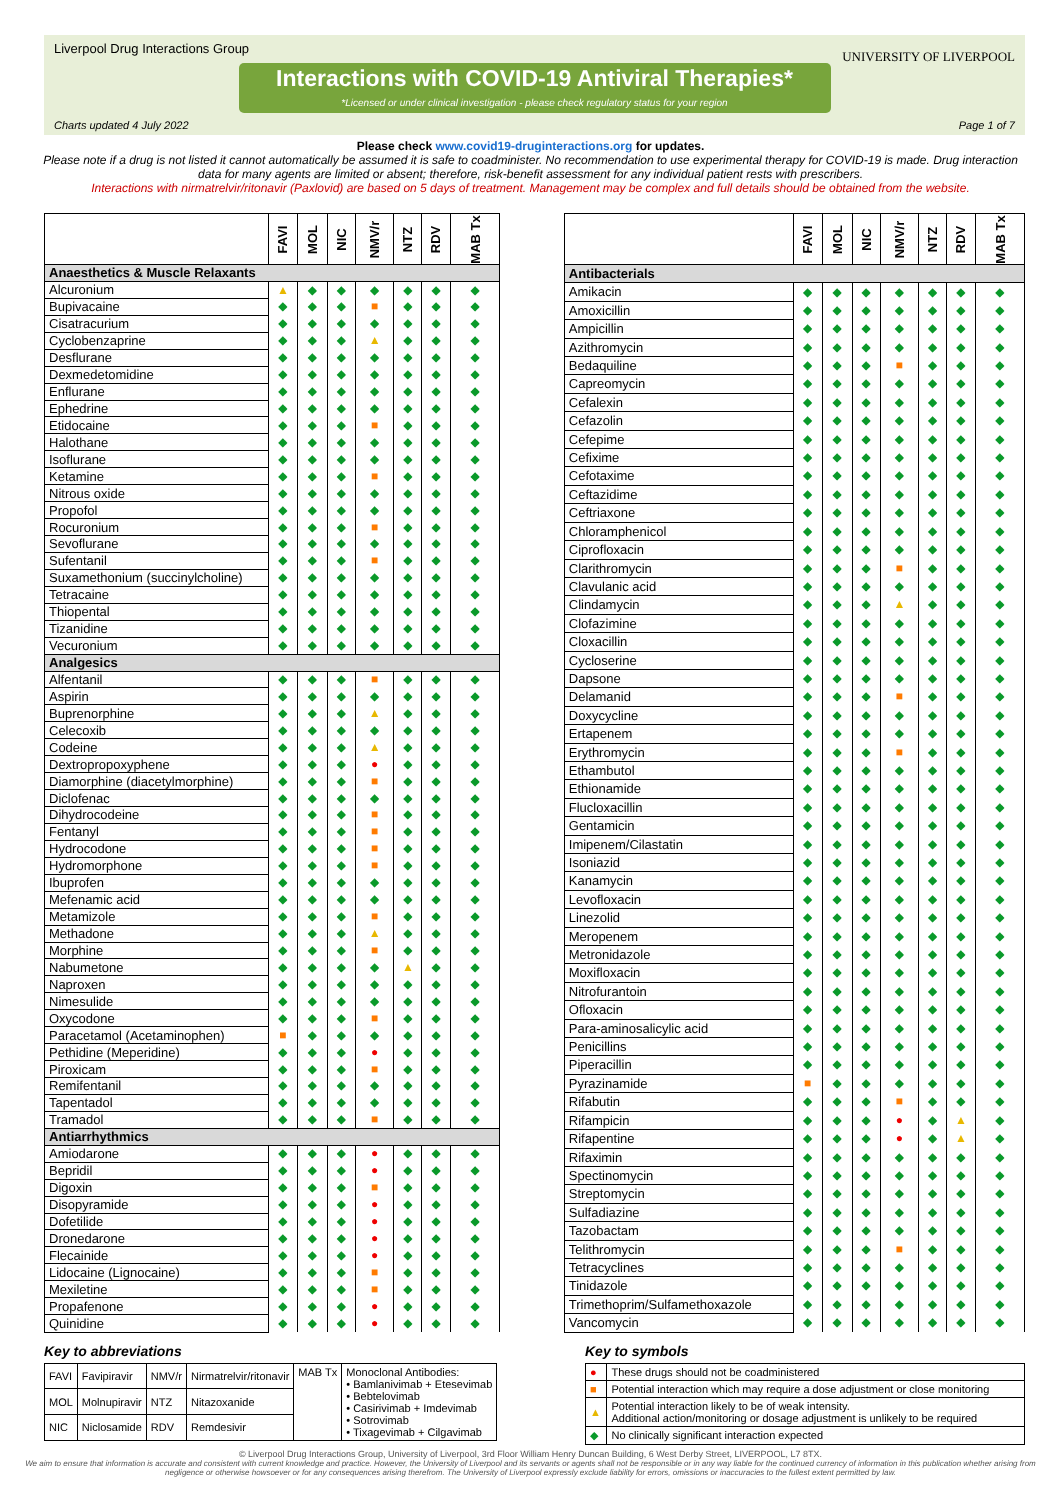Liverpool Drug Interactions Group
UNIVERSITY OF LIVERPOOL
Interactions with COVID-19 Antiviral Therapies*
*Licensed or under clinical investigation - please check regulatory status for your region
Charts updated 4 July 2022 Page 1 of 7
Please check www.covid19-druginteractions.org for updates.
Please note if a drug is not listed it cannot automatically be assumed it is safe to coadminister. No recommendation to use experimental therapy for COVID-19 is made. Drug interaction data for many agents are limited or absent; therefore, risk-benefit assessment for any individual patient rests with prescribers.
Interactions with nirmatrelvir/ritonavir (Paxlovid) are based on 5 days of treatment. Management may be complex and full details should be obtained from the website.
| | FAVI | MOL | NIC | NMV/r | NTZ | RDV | MAB Tx |
| --- | --- | --- | --- | --- | --- | --- | --- |
| Anaesthetics & Muscle Relaxants | | | | | | | |
| Alcuronium | ▲ | ◆ | ◆ | ◆ | ◆ | ◆ | ◆ |
| Bupivacaine | ◆ | ◆ | ◆ | ■ | ◆ | ◆ | ◆ |
| Cisatracurium | ◆ | ◆ | ◆ | ◆ | ◆ | ◆ | ◆ |
| Cyclobenzaprine | ◆ | ◆ | ◆ | ▲ | ◆ | ◆ | ◆ |
| Desflurane | ◆ | ◆ | ◆ | ◆ | ◆ | ◆ | ◆ |
| Dexmedetomidine | ◆ | ◆ | ◆ | ◆ | ◆ | ◆ | ◆ |
| Enflurane | ◆ | ◆ | ◆ | ◆ | ◆ | ◆ | ◆ |
| Ephedrine | ◆ | ◆ | ◆ | ◆ | ◆ | ◆ | ◆ |
| Etidocaine | ◆ | ◆ | ◆ | ■ | ◆ | ◆ | ◆ |
| Halothane | ◆ | ◆ | ◆ | ◆ | ◆ | ◆ | ◆ |
| Isoflurane | ◆ | ◆ | ◆ | ◆ | ◆ | ◆ | ◆ |
| Ketamine | ◆ | ◆ | ◆ | ■ | ◆ | ◆ | ◆ |
| Nitrous oxide | ◆ | ◆ | ◆ | ◆ | ◆ | ◆ | ◆ |
| Propofol | ◆ | ◆ | ◆ | ◆ | ◆ | ◆ | ◆ |
| Rocuronium | ◆ | ◆ | ◆ | ■ | ◆ | ◆ | ◆ |
| Sevoflurane | ◆ | ◆ | ◆ | ◆ | ◆ | ◆ | ◆ |
| Sufentanil | ◆ | ◆ | ◆ | ■ | ◆ | ◆ | ◆ |
| Suxamethonium (succinylcholine) | ◆ | ◆ | ◆ | ◆ | ◆ | ◆ | ◆ |
| Tetracaine | ◆ | ◆ | ◆ | ◆ | ◆ | ◆ | ◆ |
| Thiopental | ◆ | ◆ | ◆ | ◆ | ◆ | ◆ | ◆ |
| Tizanidine | ◆ | ◆ | ◆ | ◆ | ◆ | ◆ | ◆ |
| Vecuronium | ◆ | ◆ | ◆ | ◆ | ◆ | ◆ | ◆ |
| Analgesics | | | | | | | |
| Alfentanil | ◆ | ◆ | ◆ | ■ | ◆ | ◆ | ◆ |
| Aspirin | ◆ | ◆ | ◆ | ◆ | ◆ | ◆ | ◆ |
| Buprenorphine | ◆ | ◆ | ◆ | ▲ | ◆ | ◆ | ◆ |
| Celecoxib | ◆ | ◆ | ◆ | ◆ | ◆ | ◆ | ◆ |
| Codeine | ◆ | ◆ | ◆ | ▲ | ◆ | ◆ | ◆ |
| Dextropropoxyphene | ◆ | ◆ | ◆ | ● | ◆ | ◆ | ◆ |
| Diamorphine (diacetylmorphine) | ◆ | ◆ | ◆ | ■ | ◆ | ◆ | ◆ |
| Diclofenac | ◆ | ◆ | ◆ | ◆ | ◆ | ◆ | ◆ |
| Dihydrocodeine | ◆ | ◆ | ◆ | ■ | ◆ | ◆ | ◆ |
| Fentanyl | ◆ | ◆ | ◆ | ■ | ◆ | ◆ | ◆ |
| Hydrocodone | ◆ | ◆ | ◆ | ■ | ◆ | ◆ | ◆ |
| Hydromorphone | ◆ | ◆ | ◆ | ■ | ◆ | ◆ | ◆ |
| Ibuprofen | ◆ | ◆ | ◆ | ◆ | ◆ | ◆ | ◆ |
| Mefenamic acid | ◆ | ◆ | ◆ | ◆ | ◆ | ◆ | ◆ |
| Metamizole | ◆ | ◆ | ◆ | ■ | ◆ | ◆ | ◆ |
| Methadone | ◆ | ◆ | ◆ | ▲ | ◆ | ◆ | ◆ |
| Morphine | ◆ | ◆ | ◆ | ■ | ◆ | ◆ | ◆ |
| Nabumetone | ◆ | ◆ | ◆ | ◆ | ▲ | ◆ | ◆ |
| Naproxen | ◆ | ◆ | ◆ | ◆ | ◆ | ◆ | ◆ |
| Nimesulide | ◆ | ◆ | ◆ | ◆ | ◆ | ◆ | ◆ |
| Oxycodone | ◆ | ◆ | ◆ | ■ | ◆ | ◆ | ◆ |
| Paracetamol (Acetaminophen) | ■ | ◆ | ◆ | ◆ | ◆ | ◆ | ◆ |
| Pethidine (Meperidine) | ◆ | ◆ | ◆ | ● | ◆ | ◆ | ◆ |
| Piroxicam | ◆ | ◆ | ◆ | ■ | ◆ | ◆ | ◆ |
| Remifentanil | ◆ | ◆ | ◆ | ◆ | ◆ | ◆ | ◆ |
| Tapentadol | ◆ | ◆ | ◆ | ◆ | ◆ | ◆ | ◆ |
| Tramadol | ◆ | ◆ | ◆ | ■ | ◆ | ◆ | ◆ |
| Antiarrhythmics | | | | | | | |
| Amiodarone | ◆ | ◆ | ◆ | ● | ◆ | ◆ | ◆ |
| Bepridil | ◆ | ◆ | ◆ | ● | ◆ | ◆ | ◆ |
| Digoxin | ◆ | ◆ | ◆ | ■ | ◆ | ◆ | ◆ |
| Disopyramide | ◆ | ◆ | ◆ | ● | ◆ | ◆ | ◆ |
| Dofetilide | ◆ | ◆ | ◆ | ● | ◆ | ◆ | ◆ |
| Dronedarone | ◆ | ◆ | ◆ | ● | ◆ | ◆ | ◆ |
| Flecainide | ◆ | ◆ | ◆ | ● | ◆ | ◆ | ◆ |
| Lidocaine (Lignocaine) | ◆ | ◆ | ◆ | ■ | ◆ | ◆ | ◆ |
| Mexiletine | ◆ | ◆ | ◆ | ■ | ◆ | ◆ | ◆ |
| Propafenone | ◆ | ◆ | ◆ | ● | ◆ | ◆ | ◆ |
| Quinidine | ◆ | ◆ | ◆ | ● | ◆ | ◆ | ◆ |
| | FAVI | MOL | NIC | NMV/r | NTZ | RDV | MAB Tx |
| --- | --- | --- | --- | --- | --- | --- | --- |
| Antibacterials | | | | | | | |
| Amikacin | ◆ | ◆ | ◆ | ◆ | ◆ | ◆ | ◆ |
| Amoxicillin | ◆ | ◆ | ◆ | ◆ | ◆ | ◆ | ◆ |
| Ampicillin | ◆ | ◆ | ◆ | ◆ | ◆ | ◆ | ◆ |
| Azithromycin | ◆ | ◆ | ◆ | ◆ | ◆ | ◆ | ◆ |
| Bedaquiline | ◆ | ◆ | ◆ | ■ | ◆ | ◆ | ◆ |
| Capreomycin | ◆ | ◆ | ◆ | ◆ | ◆ | ◆ | ◆ |
| Cefalexin | ◆ | ◆ | ◆ | ◆ | ◆ | ◆ | ◆ |
| Cefazolin | ◆ | ◆ | ◆ | ◆ | ◆ | ◆ | ◆ |
| Cefepime | ◆ | ◆ | ◆ | ◆ | ◆ | ◆ | ◆ |
| Cefixime | ◆ | ◆ | ◆ | ◆ | ◆ | ◆ | ◆ |
| Cefotaxime | ◆ | ◆ | ◆ | ◆ | ◆ | ◆ | ◆ |
| Ceftazidime | ◆ | ◆ | ◆ | ◆ | ◆ | ◆ | ◆ |
| Ceftriaxone | ◆ | ◆ | ◆ | ◆ | ◆ | ◆ | ◆ |
| Chloramphenicol | ◆ | ◆ | ◆ | ◆ | ◆ | ◆ | ◆ |
| Ciprofloxacin | ◆ | ◆ | ◆ | ◆ | ◆ | ◆ | ◆ |
| Clarithromycin | ◆ | ◆ | ◆ | ■ | ◆ | ◆ | ◆ |
| Clavulanic acid | ◆ | ◆ | ◆ | ◆ | ◆ | ◆ | ◆ |
| Clindamycin | ◆ | ◆ | ◆ | ▲ | ◆ | ◆ | ◆ |
| Clofazimine | ◆ | ◆ | ◆ | ◆ | ◆ | ◆ | ◆ |
| Cloxacillin | ◆ | ◆ | ◆ | ◆ | ◆ | ◆ | ◆ |
| Cycloserine | ◆ | ◆ | ◆ | ◆ | ◆ | ◆ | ◆ |
| Dapsone | ◆ | ◆ | ◆ | ◆ | ◆ | ◆ | ◆ |
| Delamanid | ◆ | ◆ | ◆ | ■ | ◆ | ◆ | ◆ |
| Doxycycline | ◆ | ◆ | ◆ | ◆ | ◆ | ◆ | ◆ |
| Ertapenem | ◆ | ◆ | ◆ | ◆ | ◆ | ◆ | ◆ |
| Erythromycin | ◆ | ◆ | ◆ | ■ | ◆ | ◆ | ◆ |
| Ethambutol | ◆ | ◆ | ◆ | ◆ | ◆ | ◆ | ◆ |
| Ethionamide | ◆ | ◆ | ◆ | ◆ | ◆ | ◆ | ◆ |
| Flucloxacillin | ◆ | ◆ | ◆ | ◆ | ◆ | ◆ | ◆ |
| Gentamicin | ◆ | ◆ | ◆ | ◆ | ◆ | ◆ | ◆ |
| Imipenem/Cilastatin | ◆ | ◆ | ◆ | ◆ | ◆ | ◆ | ◆ |
| Isoniazid | ◆ | ◆ | ◆ | ◆ | ◆ | ◆ | ◆ |
| Kanamycin | ◆ | ◆ | ◆ | ◆ | ◆ | ◆ | ◆ |
| Levofloxacin | ◆ | ◆ | ◆ | ◆ | ◆ | ◆ | ◆ |
| Linezolid | ◆ | ◆ | ◆ | ◆ | ◆ | ◆ | ◆ |
| Meropenem | ◆ | ◆ | ◆ | ◆ | ◆ | ◆ | ◆ |
| Metronidazole | ◆ | ◆ | ◆ | ◆ | ◆ | ◆ | ◆ |
| Moxifloxacin | ◆ | ◆ | ◆ | ◆ | ◆ | ◆ | ◆ |
| Nitrofurantoin | ◆ | ◆ | ◆ | ◆ | ◆ | ◆ | ◆ |
| Ofloxacin | ◆ | ◆ | ◆ | ◆ | ◆ | ◆ | ◆ |
| Para-aminosalicylic acid | ◆ | ◆ | ◆ | ◆ | ◆ | ◆ | ◆ |
| Penicillins | ◆ | ◆ | ◆ | ◆ | ◆ | ◆ | ◆ |
| Piperacillin | ◆ | ◆ | ◆ | ◆ | ◆ | ◆ | ◆ |
| Pyrazinamide | ■ | ◆ | ◆ | ◆ | ◆ | ◆ | ◆ |
| Rifabutin | ◆ | ◆ | ◆ | ■ | ◆ | ◆ | ◆ |
| Rifampicin | ◆ | ◆ | ◆ | ● | ◆ | ▲ | ◆ |
| Rifapentine | ◆ | ◆ | ◆ | ● | ◆ | ▲ | ◆ |
| Rifaximin | ◆ | ◆ | ◆ | ◆ | ◆ | ◆ | ◆ |
| Spectinomycin | ◆ | ◆ | ◆ | ◆ | ◆ | ◆ | ◆ |
| Streptomycin | ◆ | ◆ | ◆ | ◆ | ◆ | ◆ | ◆ |
| Sulfadiazine | ◆ | ◆ | ◆ | ◆ | ◆ | ◆ | ◆ |
| Tazobactam | ◆ | ◆ | ◆ | ◆ | ◆ | ◆ | ◆ |
| Telithromycin | ◆ | ◆ | ◆ | ■ | ◆ | ◆ | ◆ |
| Tetracyclines | ◆ | ◆ | ◆ | ◆ | ◆ | ◆ | ◆ |
| Tinidazole | ◆ | ◆ | ◆ | ◆ | ◆ | ◆ | ◆ |
| Trimethoprim/Sulfamethoxazole | ◆ | ◆ | ◆ | ◆ | ◆ | ◆ | ◆ |
| Vancomycin | ◆ | ◆ | ◆ | ◆ | ◆ | ◆ | ◆ |
Key to abbreviations
| FAVI | Favipiravir | NMV/r | Nirmatrelvir/ritonavir | MAB Tx | Monoclonal Antibodies: • Bamlanivimab + Etesevimab • Bebtelovimab • Casirivimab + Imdevimab • Sotrovimab • Tixagevimab + Cilgavimab |
| MOL | Molnupiravir | NTZ | Nitazoxanide | | |
| NIC | Niclosamide | RDV | Remdesivir | | |
Key to symbols
| ● | These drugs should not be coadministered |
| ■ | Potential interaction which may require a dose adjustment or close monitoring |
| ▲ | Potential interaction likely to be of weak intensity. Additional action/monitoring or dosage adjustment is unlikely to be required |
| ◆ | No clinically significant interaction expected |
© Liverpool Drug Interactions Group, University of Liverpool, 3rd Floor William Henry Duncan Building, 6 West Derby Street, LIVERPOOL, L7 8TX.
We aim to ensure that information is accurate and consistent with current knowledge and practice. However, the University of Liverpool and its servants or agents shall not be responsible or in any way liable for the continued currency of information in this publication whether arising from negligence or otherwise howsoever or for any consequences arising therefrom. The University of Liverpool expressly exclude liability for errors, omissions or inaccuracies to the fullest extent permitted by law.